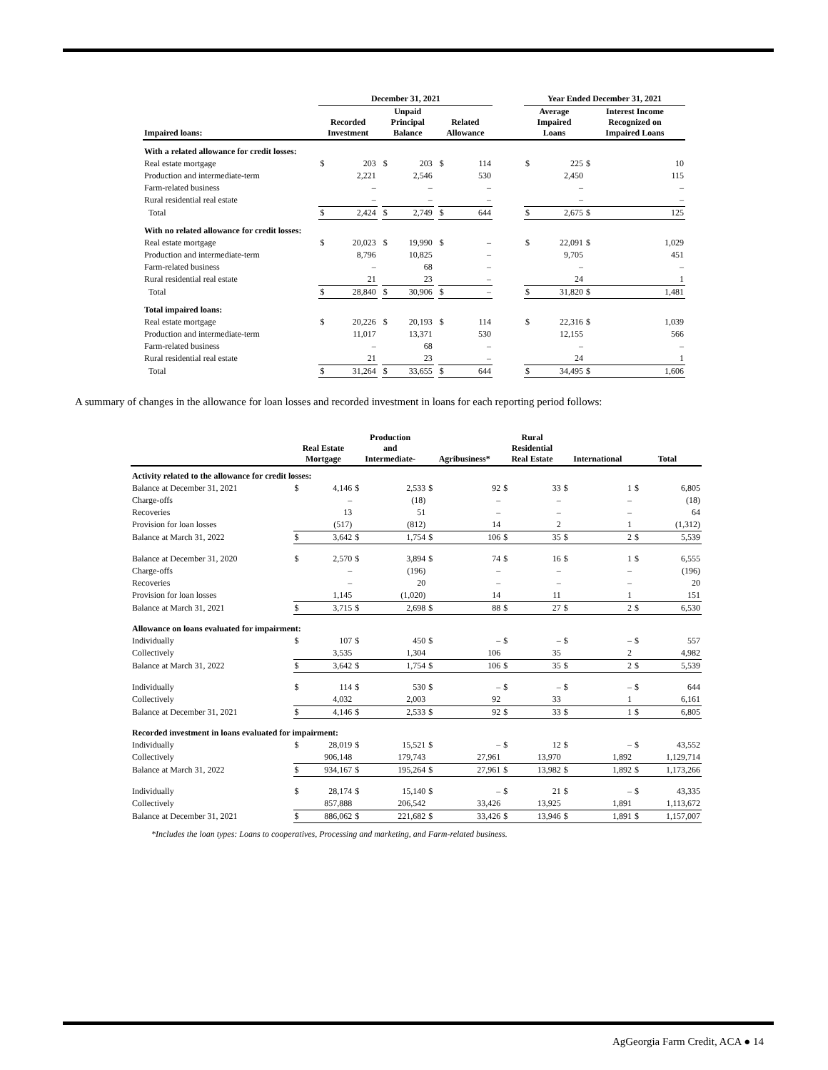| | December 31, 2021 | | | | | | | | | Year Ended December 31, 2021 | | | |
| --- | --- | --- | --- | --- | --- | --- | --- | --- | --- | --- | --- | --- | --- |
| Impaired loans: | Recorded Investment | | | Unpaid Principal Balance | | | Related Allowance | | | Average Impaired Loans | | Interest Income Recognized on Impaired Loans | |
| With a related allowance for credit losses: | | | | | | | | | | | | | |
| Real estate mortgage | $ | 203 | | $ | 203 | | $ | 114 | | $ | 225 | $ | 10 |
| Production and intermediate-term | | 2,221 | | | 2,546 | | | 530 | | | 2,450 | | 115 |
| Farm-related business | | – | | | – | | | – | | | – | | – |
| Rural residential real estate | | – | | | – | | | – | | | – | | – |
| Total | $ | 2,424 | | $ | 2,749 | | $ | 644 | | $ | 2,675 | $ | 125 |
| With no related allowance for credit losses: | | | | | | | | | | | | | |
| Real estate mortgage | $ | 20,023 | | $ | 19,990 | | $ | – | | $ | 22,091 | $ | 1,029 |
| Production and intermediate-term | | 8,796 | | | 10,825 | | | – | | | 9,705 | | 451 |
| Farm-related business | | – | | | 68 | | | – | | | – | | – |
| Rural residential real estate | | 21 | | | 23 | | | – | | | 24 | | 1 |
| Total | $ | 28,840 | | $ | 30,906 | | $ | – | | $ | 31,820 | $ | 1,481 |
| Total impaired loans: | | | | | | | | | | | | | |
| Real estate mortgage | $ | 20,226 | | $ | 20,193 | | $ | 114 | | $ | 22,316 | $ | 1,039 |
| Production and intermediate-term | | 11,017 | | | 13,371 | | | 530 | | | 12,155 | | 566 |
| Farm-related business | | – | | | 68 | | | – | | | – | | – |
| Rural residential real estate | | 21 | | | 23 | | | – | | | 24 | | 1 |
| Total | $ | 31,264 | | $ | 33,655 | | $ | 644 | | $ | 34,495 | $ | 1,606 |
A summary of changes in the allowance for loan losses and recorded investment in loans for each reporting period follows:
| | Real Estate Mortgage | | Production and Intermediate- | | Agribusiness* | | Rural Residential Real Estate | | International | | Total | |
| --- | --- | --- | --- | --- | --- | --- | --- | --- | --- | --- | --- | --- |
| Activity related to the allowance for credit losses: | | | | | | | | | | | | |
| Balance at December 31, 2021 | $ | 4,146 | $ | 2,533 | $ | 92 | $ | 33 | $ | 1 | $ | 6,805 |
| Charge-offs | | – | | (18) | | – | | – | | – | | (18) |
| Recoveries | | 13 | | 51 | | – | | – | | – | | 64 |
| Provision for loan losses | | (517) | | (812) | | 14 | | 2 | | 1 | | (1,312) |
| Balance at March 31, 2022 | $ | 3,642 | $ | 1,754 | $ | 106 | $ | 35 | $ | 2 | $ | 5,539 |
| Balance at December 31, 2020 | $ | 2,570 | $ | 3,894 | $ | 74 | $ | 16 | $ | 1 | $ | 6,555 |
| Charge-offs | | – | | (196) | | – | | – | | – | | (196) |
| Recoveries | | – | | 20 | | – | | – | | – | | 20 |
| Provision for loan losses | | 1,145 | | (1,020) | | 14 | | 11 | | 1 | | 151 |
| Balance at March 31, 2021 | $ | 3,715 | $ | 2,698 | $ | 88 | $ | 27 | $ | 2 | $ | 6,530 |
| Allowance on loans evaluated for impairment: | | | | | | | | | | | | |
| Individually | $ | 107 | $ | 450 | $ | – | $ | – | $ | – | $ | 557 |
| Collectively | | 3,535 | | 1,304 | | 106 | | 35 | | 2 | | 4,982 |
| Balance at March 31, 2022 | $ | 3,642 | $ | 1,754 | $ | 106 | $ | 35 | $ | 2 | $ | 5,539 |
| Individually | $ | 114 | $ | 530 | $ | – | $ | – | $ | – | $ | 644 |
| Collectively | | 4,032 | | 2,003 | | 92 | | 33 | | 1 | | 6,161 |
| Balance at December 31, 2021 | $ | 4,146 | $ | 2,533 | $ | 92 | $ | 33 | $ | 1 | $ | 6,805 |
| Recorded investment in loans evaluated for impairment: | | | | | | | | | | | | |
| Individually | $ | 28,019 | $ | 15,521 | $ | – | $ | 12 | $ | – | $ | 43,552 |
| Collectively | | 906,148 | | 179,743 | | 27,961 | | 13,970 | | 1,892 | | 1,129,714 |
| Balance at March 31, 2022 | $ | 934,167 | $ | 195,264 | $ | 27,961 | $ | 13,982 | $ | 1,892 | $ | 1,173,266 |
| Individually | $ | 28,174 | $ | 15,140 | $ | – | $ | 21 | $ | – | $ | 43,335 |
| Collectively | | 857,888 | | 206,542 | | 33,426 | | 13,925 | | 1,891 | | 1,113,672 |
| Balance at December 31, 2021 | $ | 886,062 | $ | 221,682 | $ | 33,426 | $ | 13,946 | $ | 1,891 | $ | 1,157,007 |
*Includes the loan types: Loans to cooperatives, Processing and marketing, and Farm-related business.
AgGeorgia Farm Credit, ACA ● 14